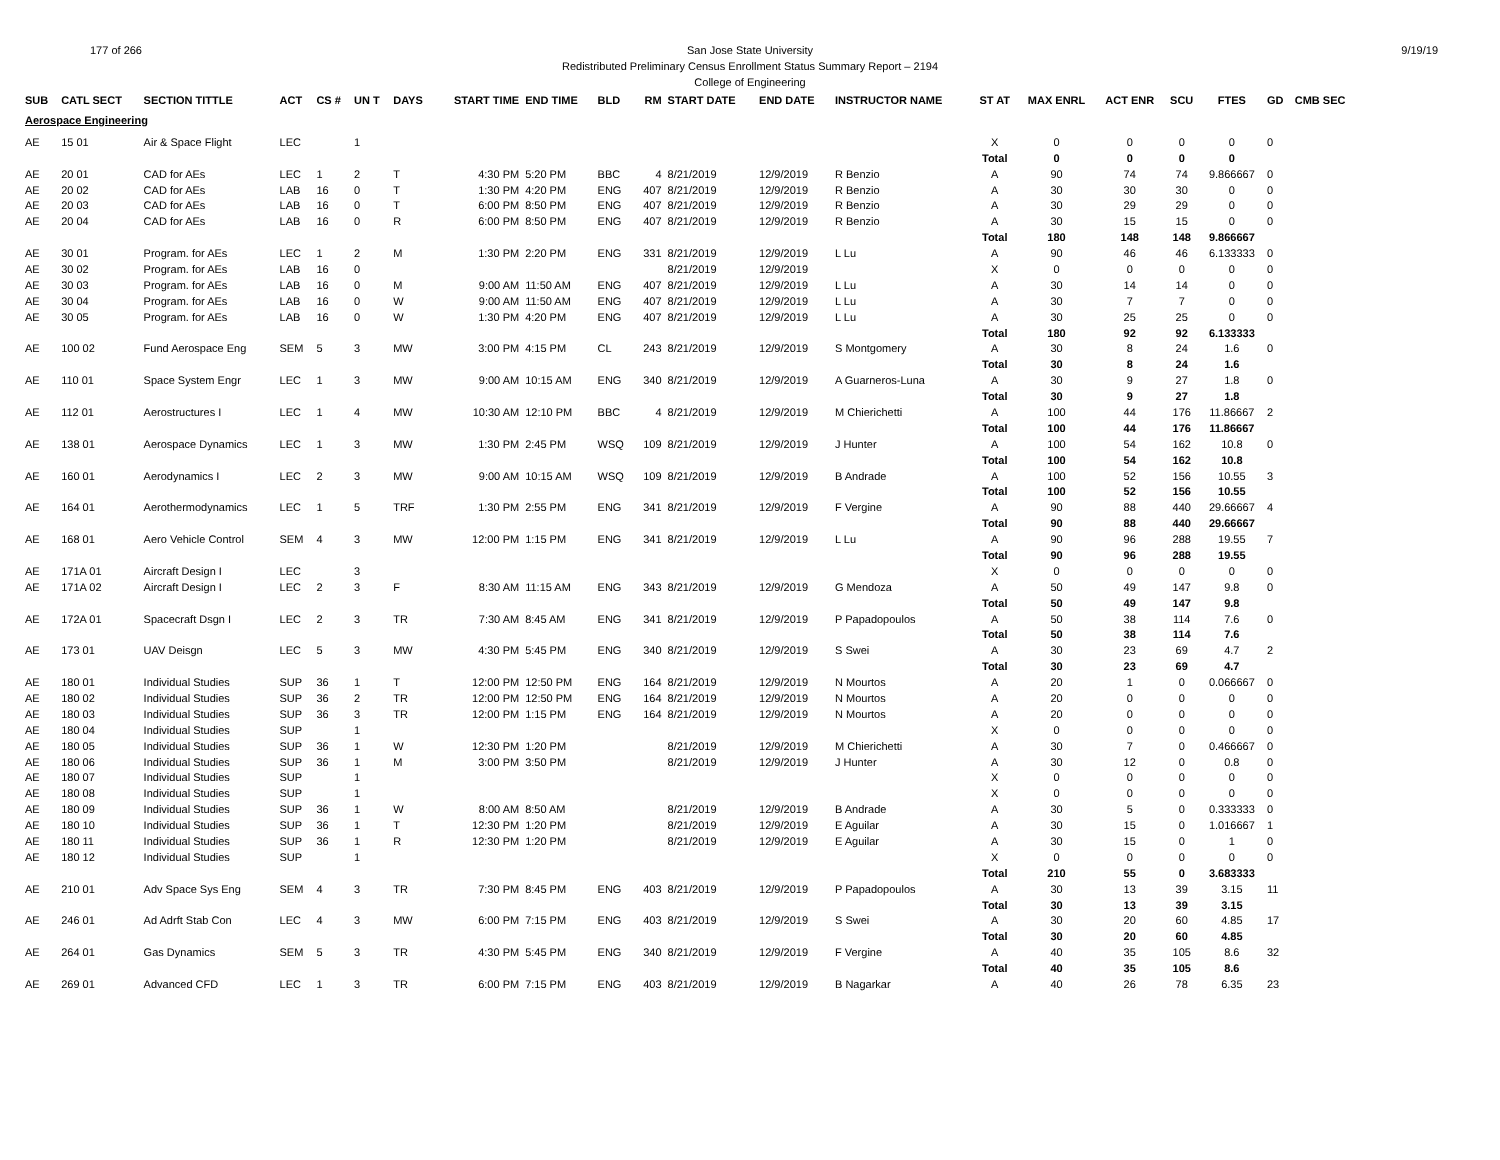177 of 266 9/19/19 San Jose State University
Redistributed Preliminary Census Enrollment Status Summary Report – 2194
College of Engineering
| SUB | CATL SECT | SECTION TITTLE | ACT | CS # | UN T | DAYS | START TIME | END TIME | BLD | RM | START DATE | END DATE | INSTRUCTOR NAME | ST AT | MAX ENRL | ACT ENR | SCU | FTES | GD | CMB SEC |
| --- | --- | --- | --- | --- | --- | --- | --- | --- | --- | --- | --- | --- | --- | --- | --- | --- | --- | --- | --- | --- |
| Aerospace Engineering | | | | | | | | | | | | | | | | | | | | |
| AE | 15 01 | Air & Space Flight | LEC | | 1 | | | | | | | | | X | 0 | 0 | 0 | 0 | 0 | |
| | | | | | | | | | | | | | | Total | 0 | 0 | 0 | 0 | | |
| AE | 20 01 | CAD for AEs | LEC | 1 | 2 | T | 4:30 PM | 5:20 PM | BBC | 4 | 8/21/2019 | 12/9/2019 | R Benzio | A | 90 | 74 | 74 | 9.866667 | 0 | |
| AE | 20 02 | CAD for AEs | LAB | 16 | 0 | T | 1:30 PM | 4:20 PM | ENG | 407 | 8/21/2019 | 12/9/2019 | R Benzio | A | 30 | 30 | 30 | 0 | 0 | |
| AE | 20 03 | CAD for AEs | LAB | 16 | 0 | T | 6:00 PM | 8:50 PM | ENG | 407 | 8/21/2019 | 12/9/2019 | R Benzio | A | 30 | 29 | 29 | 0 | 0 | |
| AE | 20 04 | CAD for AEs | LAB | 16 | 0 | R | 6:00 PM | 8:50 PM | ENG | 407 | 8/21/2019 | 12/9/2019 | R Benzio | A | 30 | 15 | 15 | 0 | 0 | |
| | | | | | | | | | | | | | | Total | 180 | 148 | 148 | 9.866667 | | |
| AE | 30 01 | Program. for AEs | LEC | 1 | 2 | M | 1:30 PM | 2:20 PM | ENG | 331 | 8/21/2019 | 12/9/2019 | L Lu | A | 90 | 46 | 46 | 6.133333 | 0 | |
| AE | 30 02 | Program. for AEs | LAB | 16 | 0 | | | | | | 8/21/2019 | 12/9/2019 | | X | 0 | 0 | 0 | 0 | 0 | |
| AE | 30 03 | Program. for AEs | LAB | 16 | 0 | M | 9:00 AM | 11:50 AM | ENG | 407 | 8/21/2019 | 12/9/2019 | L Lu | A | 30 | 14 | 14 | 0 | 0 | |
| AE | 30 04 | Program. for AEs | LAB | 16 | 0 | W | 9:00 AM | 11:50 AM | ENG | 407 | 8/21/2019 | 12/9/2019 | L Lu | A | 30 | 7 | 7 | 0 | 0 | |
| AE | 30 05 | Program. for AEs | LAB | 16 | 0 | W | 1:30 PM | 4:20 PM | ENG | 407 | 8/21/2019 | 12/9/2019 | L Lu | A | 30 | 25 | 25 | 0 | 0 | |
| | | | | | | | | | | | | | | Total | 180 | 92 | 92 | 6.133333 | | |
| AE | 100 02 | Fund Aerospace Eng | SEM | 5 | 3 | MW | 3:00 PM | 4:15 PM | CL | 243 | 8/21/2019 | 12/9/2019 | S Montgomery | A | 30 | 8 | 24 | 1.6 | 0 | |
| | | | | | | | | | | | | | | Total | 30 | 8 | 24 | 1.6 | | |
| AE | 110 01 | Space System Engr | LEC | 1 | 3 | MW | 9:00 AM | 10:15 AM | ENG | 340 | 8/21/2019 | 12/9/2019 | A Guarneros-Luna | A | 30 | 9 | 27 | 1.8 | 0 | |
| | | | | | | | | | | | | | | Total | 30 | 9 | 27 | 1.8 | | |
| AE | 112 01 | Aerostructures I | LEC | 1 | 4 | MW | 10:30 AM | 12:10 PM | BBC | 4 | 8/21/2019 | 12/9/2019 | M Chierichetti | A | 100 | 44 | 176 | 11.86667 | 2 | |
| | | | | | | | | | | | | | | Total | 100 | 44 | 176 | 11.86667 | | |
| AE | 138 01 | Aerospace Dynamics | LEC | 1 | 3 | MW | 1:30 PM | 2:45 PM | WSQ | 109 | 8/21/2019 | 12/9/2019 | J Hunter | A | 100 | 54 | 162 | 10.8 | 0 | |
| | | | | | | | | | | | | | | Total | 100 | 54 | 162 | 10.8 | | |
| AE | 160 01 | Aerodynamics I | LEC | 2 | 3 | MW | 9:00 AM | 10:15 AM | WSQ | 109 | 8/21/2019 | 12/9/2019 | B Andrade | A | 100 | 52 | 156 | 10.55 | 3 | |
| | | | | | | | | | | | | | | Total | 100 | 52 | 156 | 10.55 | | |
| AE | 164 01 | Aerothermodynamics | LEC | 1 | 5 | TRF | 1:30 PM | 2:55 PM | ENG | 341 | 8/21/2019 | 12/9/2019 | F Vergine | A | 90 | 88 | 440 | 29.66667 | 4 | |
| | | | | | | | | | | | | | | Total | 90 | 88 | 440 | 29.66667 | | |
| AE | 168 01 | Aero Vehicle Control | SEM | 4 | 3 | MW | 12:00 PM | 1:15 PM | ENG | 341 | 8/21/2019 | 12/9/2019 | L Lu | A | 90 | 96 | 288 | 19.55 | 7 | |
| | | | | | | | | | | | | | | Total | 90 | 96 | 288 | 19.55 | | |
| AE | 171A 01 | Aircraft Design I | LEC | | 3 | | | | | | | | | X | 0 | 0 | 0 | 0 | 0 | |
| AE | 171A 02 | Aircraft Design I | LEC | 2 | 3 | F | 8:30 AM | 11:15 AM | ENG | 343 | 8/21/2019 | 12/9/2019 | G Mendoza | A | 50 | 49 | 147 | 9.8 | 0 | |
| | | | | | | | | | | | | | | Total | 50 | 49 | 147 | 9.8 | | |
| AE | 172A 01 | Spacecraft Dsgn I | LEC | 2 | 3 | TR | 7:30 AM | 8:45 AM | ENG | 341 | 8/21/2019 | 12/9/2019 | P Papadopoulos | A | 50 | 38 | 114 | 7.6 | 0 | |
| | | | | | | | | | | | | | | Total | 50 | 38 | 114 | 7.6 | | |
| AE | 173 01 | UAV Deisgn | LEC | 5 | 3 | MW | 4:30 PM | 5:45 PM | ENG | 340 | 8/21/2019 | 12/9/2019 | S Swei | A | 30 | 23 | 69 | 4.7 | 2 | |
| | | | | | | | | | | | | | | Total | 30 | 23 | 69 | 4.7 | | |
| AE | 180 01 | Individual Studies | SUP | 36 | 1 | T | 12:00 PM | 12:50 PM | ENG | 164 | 8/21/2019 | 12/9/2019 | N Mourtos | A | 20 | 1 | 0 | 0.066667 | 0 | |
| AE | 180 02 | Individual Studies | SUP | 36 | 2 | TR | 12:00 PM | 12:50 PM | ENG | 164 | 8/21/2019 | 12/9/2019 | N Mourtos | A | 20 | 0 | 0 | 0 | 0 | |
| AE | 180 03 | Individual Studies | SUP | 36 | 3 | TR | 12:00 PM | 1:15 PM | ENG | 164 | 8/21/2019 | 12/9/2019 | N Mourtos | A | 20 | 0 | 0 | 0 | 0 | |
| AE | 180 04 | Individual Studies | SUP | | 1 | | | | | | | | | X | 0 | 0 | 0 | 0 | 0 | |
| AE | 180 05 | Individual Studies | SUP | 36 | 1 | W | 12:30 PM | 1:20 PM | | | 8/21/2019 | 12/9/2019 | M Chierichetti | A | 30 | 7 | 0 | 0.466667 | 0 | |
| AE | 180 06 | Individual Studies | SUP | 36 | 1 | M | 3:00 PM | 3:50 PM | | | 8/21/2019 | 12/9/2019 | J Hunter | A | 30 | 12 | 0 | 0.8 | 0 | |
| AE | 180 07 | Individual Studies | SUP | | 1 | | | | | | | | | X | 0 | 0 | 0 | 0 | 0 | |
| AE | 180 08 | Individual Studies | SUP | | 1 | | | | | | | | | X | 0 | 0 | 0 | 0 | 0 | |
| AE | 180 09 | Individual Studies | SUP | 36 | 1 | W | 8:00 AM | 8:50 AM | | | 8/21/2019 | 12/9/2019 | B Andrade | A | 30 | 5 | 0 | 0.333333 | 0 | |
| AE | 180 10 | Individual Studies | SUP | 36 | 1 | T | 12:30 PM | 1:20 PM | | | 8/21/2019 | 12/9/2019 | E Aguilar | A | 30 | 15 | 0 | 1.016667 | 1 | |
| AE | 180 11 | Individual Studies | SUP | 36 | 1 | R | 12:30 PM | 1:20 PM | | | 8/21/2019 | 12/9/2019 | E Aguilar | A | 30 | 15 | 0 | 1 | 0 | |
| AE | 180 12 | Individual Studies | SUP | | 1 | | | | | | | | | X | 0 | 0 | 0 | 0 | 0 | |
| | | | | | | | | | | | | | | Total | 210 | 55 | 0 | 3.683333 | | |
| AE | 210 01 | Adv Space Sys Eng | SEM | 4 | 3 | TR | 7:30 PM | 8:45 PM | ENG | 403 | 8/21/2019 | 12/9/2019 | P Papadopoulos | A | 30 | 13 | 39 | 3.15 | 11 | |
| | | | | | | | | | | | | | | Total | 30 | 13 | 39 | 3.15 | | |
| AE | 246 01 | Ad Adrft Stab Con | LEC | 4 | 3 | MW | 6:00 PM | 7:15 PM | ENG | 403 | 8/21/2019 | 12/9/2019 | S Swei | A | 30 | 20 | 60 | 4.85 | 17 | |
| | | | | | | | | | | | | | | Total | 30 | 20 | 60 | 4.85 | | |
| AE | 264 01 | Gas Dynamics | SEM | 5 | 3 | TR | 4:30 PM | 5:45 PM | ENG | 340 | 8/21/2019 | 12/9/2019 | F Vergine | A | 40 | 35 | 105 | 8.6 | 32 | |
| | | | | | | | | | | | | | | Total | 40 | 35 | 105 | 8.6 | | |
| AE | 269 01 | Advanced CFD | LEC | 1 | 3 | TR | 6:00 PM | 7:15 PM | ENG | 403 | 8/21/2019 | 12/9/2019 | B Nagarkar | A | 40 | 26 | 78 | 6.35 | 23 | |